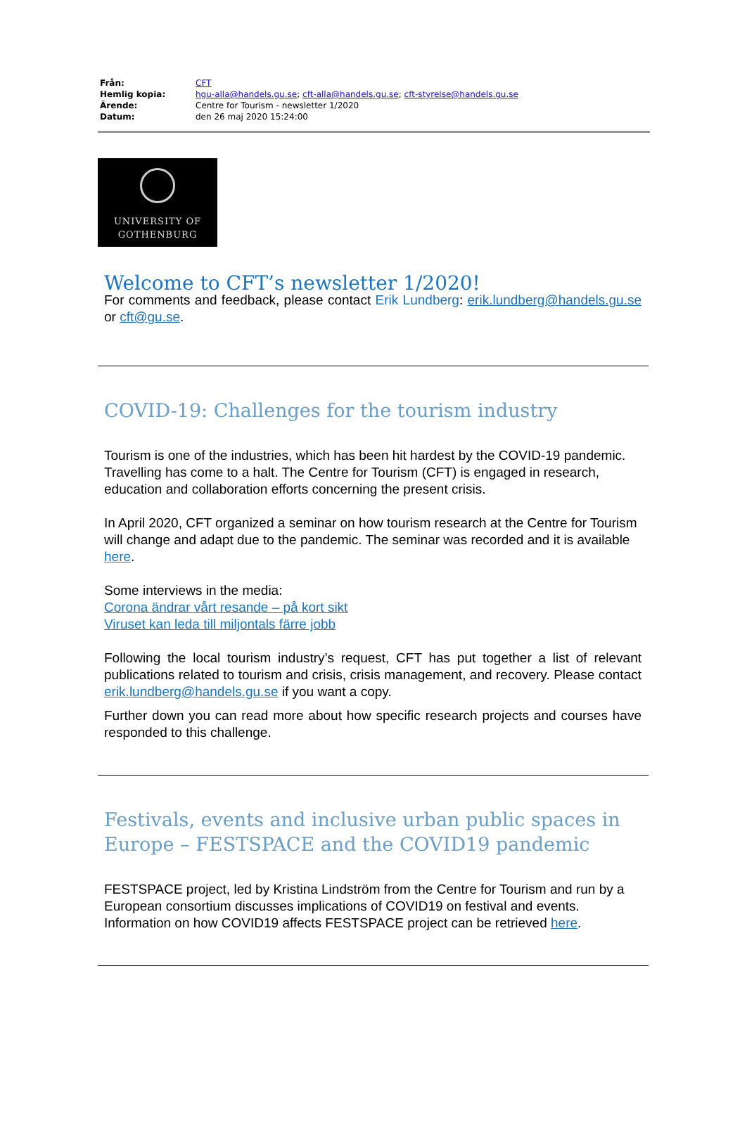| Från: | CFT |
| Hemlig kopia: | hgu-alla@handels.gu.se ; cft-alla@handels.gu.se ; cft-styrelse@handels.gu.se |
| Ärende: | Centre for Tourism - newsletter 1/2020 |
| Datum: | den 26 maj 2020 15:24:00 |
UNIVERSITY OF
GOTHENBURG
Welcome to CFT’s newsletter 1/2020!
For comments and feedback, please contact Erik Lundberg: erik.lundberg@handels.gu.se or cft@gu.se.
COVID-19: Challenges for the tourism industry
Tourism is one of the industries, which has been hit hardest by the COVID-19 pandemic. Travelling has come to a halt. The Centre for Tourism (CFT) is engaged in research, education and collaboration efforts concerning the present crisis.
In April 2020, CFT organized a seminar on how tourism research at the Centre for Tourism will change and adapt due to the pandemic. The seminar was recorded and it is available here.
Some interviews in the media:
Corona ändrar vårt resande – på kort sikt
Viruset kan leda till miljontals färre jobb
Following the local tourism industry’s request, CFT has put together a list of relevant publications related to tourism and crisis, crisis management, and recovery. Please contact erik.lundberg@handels.gu.se if you want a copy.
Further down you can read more about how specific research projects and courses have responded to this challenge.
Festivals, events and inclusive urban public spaces in Europe – FESTSPACE and the COVID19 pandemic
FESTSPACE project, led by Kristina Lindström from the Centre for Tourism and run by a European consortium discusses implications of COVID19 on festival and events. Information on how COVID19 affects FESTSPACE project can be retrieved here.